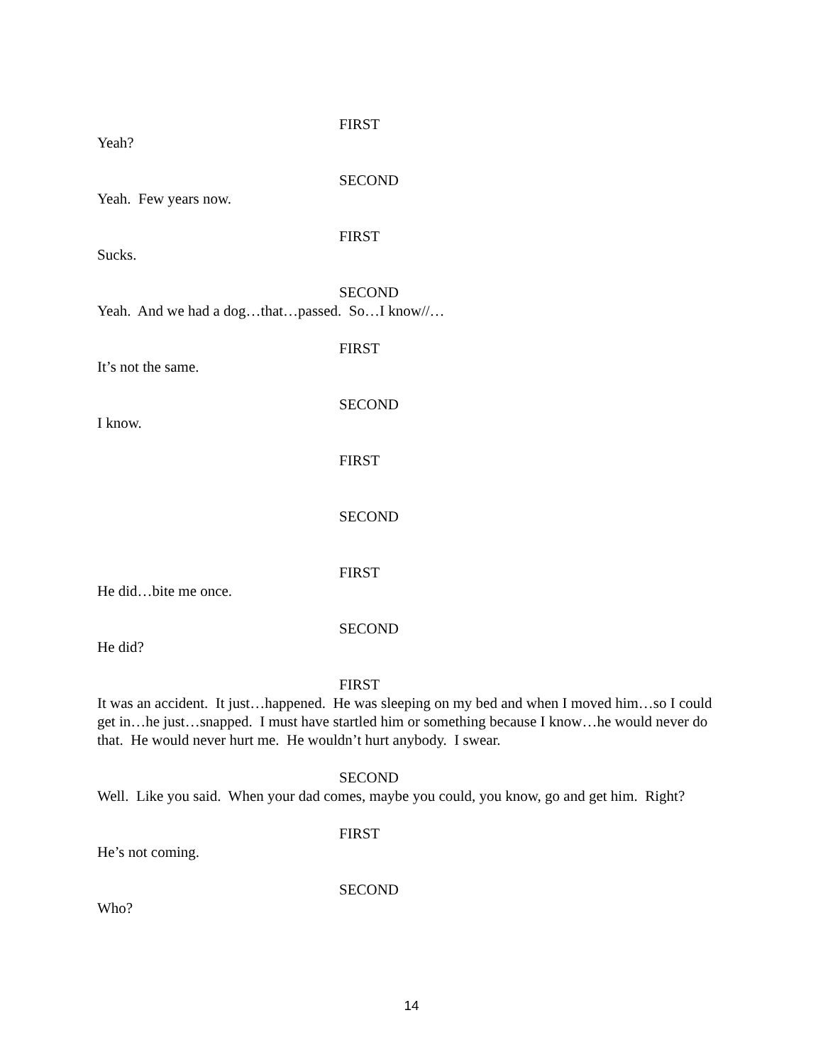FIRST
Yeah?
SECOND
Yeah. Few years now.
FIRST
Sucks.
SECOND
Yeah. And we had a dog…that…passed. So…I know//…
FIRST
It’s not the same.
SECOND
I know.
FIRST
SECOND
FIRST
He did…bite me once.
SECOND
He did?
FIRST
It was an accident. It just…happened. He was sleeping on my bed and when I moved him…so I could get in…he just…snapped. I must have startled him or something because I know…he would never do that. He would never hurt me. He wouldn’t hurt anybody. I swear.
SECOND
Well. Like you said. When your dad comes, maybe you could, you know, go and get him. Right?
FIRST
He’s not coming.
SECOND
Who?
14